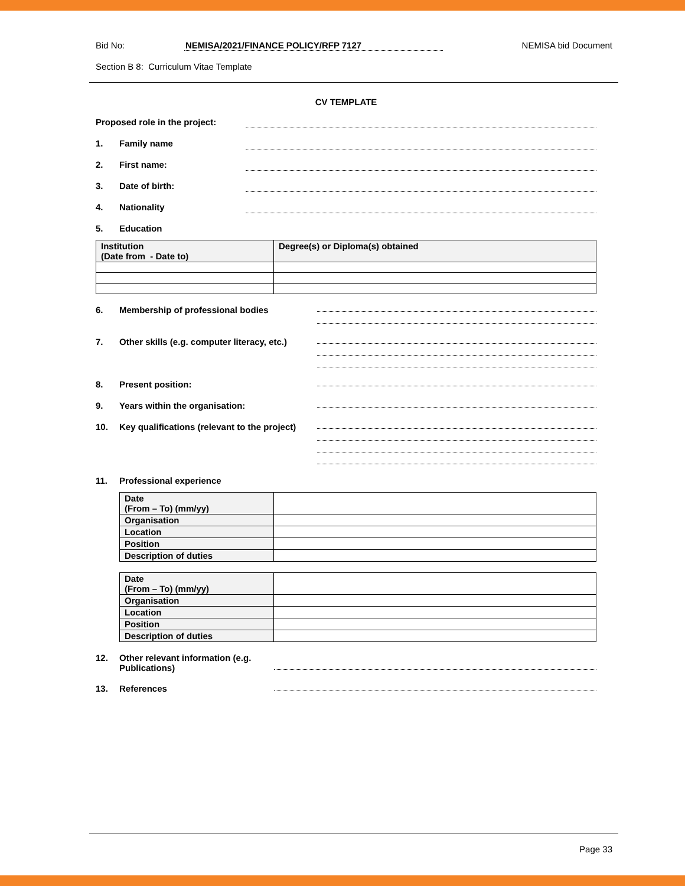Bid No: NEMISA/2021/FINANCE POLICY/RFP 7127 NEMISA bid Document
Section B 8: Curriculum Vitae Template
CV TEMPLATE
Proposed role in the project:
1. Family name
2. First name:
3. Date of birth:
4. Nationality
5. Education
| Institution (Date from - Date to) | Degree(s) or Diploma(s) obtained |
| --- | --- |
6. Membership of professional bodies
7. Other skills (e.g. computer literacy, etc.)
8. Present position:
9. Years within the organisation:
10. Key qualifications (relevant to the project)
11. Professional experience
| Date (From – To) (mm/yy) | |
| Organisation | |
| Location | |
| Position | |
| Description of duties | |
| Date (From – To) (mm/yy) | |
| Organisation | |
| Location | |
| Position | |
| Description of duties | |
12. Other relevant information (e.g. Publications)
13. References
Page 33